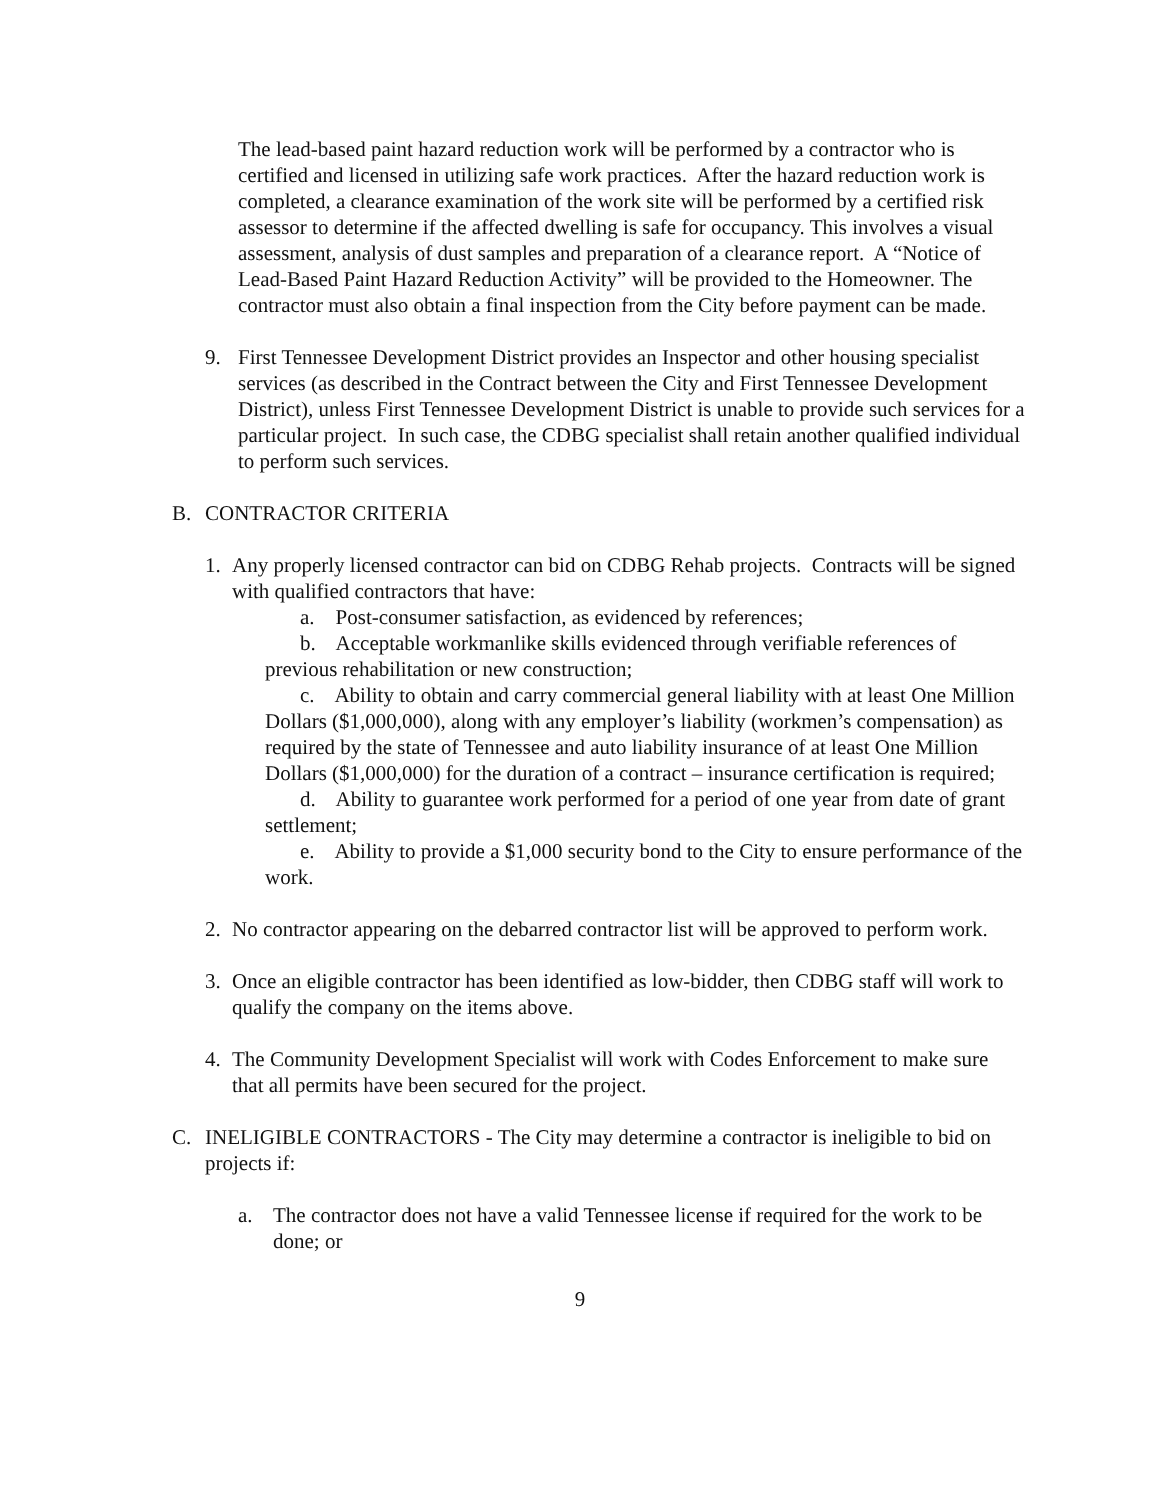The lead-based paint hazard reduction work will be performed by a contractor who is certified and licensed in utilizing safe work practices. After the hazard reduction work is completed, a clearance examination of the work site will be performed by a certified risk assessor to determine if the affected dwelling is safe for occupancy. This involves a visual assessment, analysis of dust samples and preparation of a clearance report. A “Notice of Lead-Based Paint Hazard Reduction Activity” will be provided to the Homeowner. The contractor must also obtain a final inspection from the City before payment can be made.
9. First Tennessee Development District provides an Inspector and other housing specialist services (as described in the Contract between the City and First Tennessee Development District), unless First Tennessee Development District is unable to provide such services for a particular project. In such case, the CDBG specialist shall retain another qualified individual to perform such services.
B. CONTRACTOR CRITERIA
1. Any properly licensed contractor can bid on CDBG Rehab projects. Contracts will be signed with qualified contractors that have:
a. Post-consumer satisfaction, as evidenced by references;
b. Acceptable workmanlike skills evidenced through verifiable references of previous rehabilitation or new construction;
c. Ability to obtain and carry commercial general liability with at least One Million Dollars ($1,000,000), along with any employer’s liability (workmen’s compensation) as required by the state of Tennessee and auto liability insurance of at least One Million Dollars ($1,000,000) for the duration of a contract – insurance certification is required;
d. Ability to guarantee work performed for a period of one year from date of grant settlement;
e. Ability to provide a $1,000 security bond to the City to ensure performance of the work.
2. No contractor appearing on the debarred contractor list will be approved to perform work.
3. Once an eligible contractor has been identified as low-bidder, then CDBG staff will work to qualify the company on the items above.
4. The Community Development Specialist will work with Codes Enforcement to make sure that all permits have been secured for the project.
C. INELIGIBLE CONTRACTORS - The City may determine a contractor is ineligible to bid on projects if:
a. The contractor does not have a valid Tennessee license if required for the work to be done; or
9